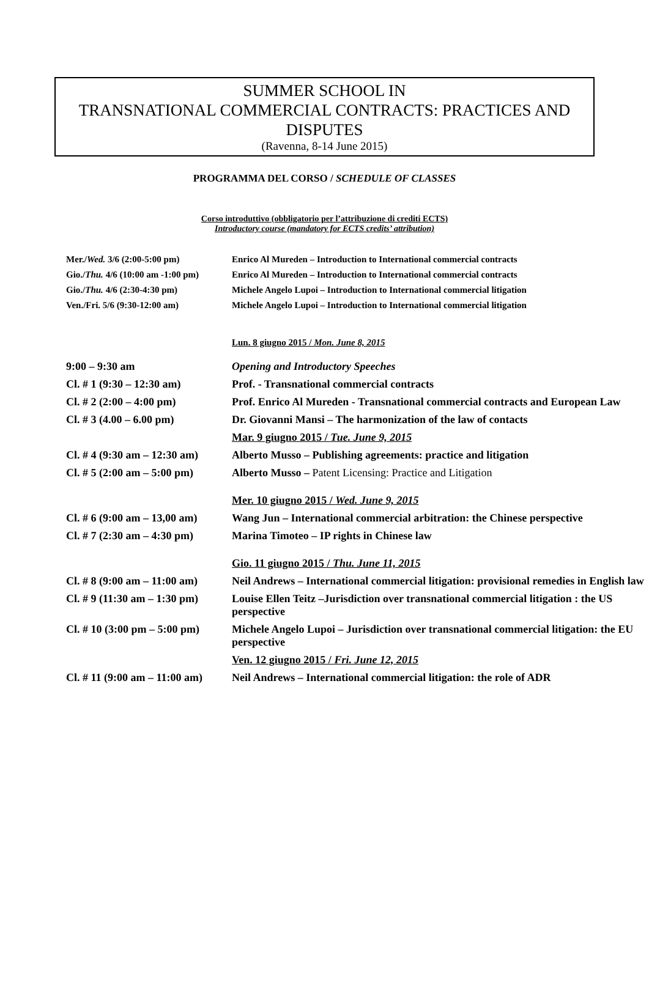SUMMER SCHOOL IN
TRANSNATIONAL COMMERCIAL CONTRACTS: PRACTICES AND
DISPUTES
(Ravenna, 8-14 June 2015)
PROGRAMMA DEL CORSO / SCHEDULE OF CLASSES
Corso introduttivo (obbligatorio per l’attribuzione di crediti ECTS)
Introductory course (mandatory for ECTS credits’ attribution)
| Mer./ Wed. 3/6 (2:00-5:00 pm) | Enrico Al Mureden – Introduction to International commercial contracts |
| Gio./ Thu. 4/6 (10:00 am -1:00 pm) | Enrico Al Mureden – Introduction to International commercial contracts |
| Gio./ Thu. 4/6 (2:30-4:30 pm) | Michele Angelo Lupoi – Introduction to International commercial litigation |
| Ven./Fri. 5/6 (9:30-12:00 am) | Michele Angelo Lupoi – Introduction to International commercial litigation |
| | Lun. 8 giugno 2015 / Mon. June 8, 2015 |
| 9:00 – 9:30 am | Opening and Introductory Speeches |
| Cl. # 1 (9:30 – 12:30 am) | Prof. - Transnational commercial contracts |
| Cl. # 2 (2:00 – 4:00 pm) | Prof. Enrico Al Mureden - Transnational commercial contracts and European Law |
| Cl. # 3 (4.00 – 6.00 pm) | Dr. Giovanni Mansi – The harmonization of the law of contacts |
| | Mar. 9 giugno 2015 / Tue. June 9, 2015 |
| Cl. # 4 (9:30 am – 12:30 am) | Alberto Musso – Publishing agreements: practice and litigation |
| Cl. # 5 (2:00 am – 5:00 pm) | Alberto Musso – Patent Licensing: Practice and Litigation |
| | Mer. 10 giugno 2015 / Wed. June 9, 2015 |
| Cl. # 6 (9:00 am – 13,00 am) | Wang Jun – International commercial arbitration: the Chinese perspective |
| Cl. # 7 (2:30 am – 4:30 pm) | Marina Timoteo – IP rights in Chinese law |
| | Gio. 11 giugno 2015 / Thu. June 11, 2015 |
| Cl. # 8 (9:00 am – 11:00 am) | Neil Andrews – International commercial litigation: provisional remedies in English law |
| Cl. # 9 (11:30 am – 1:30 pm) | Louise Ellen Teitz –Jurisdiction over transnational commercial litigation : the US perspective |
| Cl. # 10 (3:00 pm – 5:00 pm) | Michele Angelo Lupoi – Jurisdiction over transnational commercial litigation: the EU perspective |
| | Ven. 12 giugno 2015 / Fri. June 12, 2015 |
| Cl. # 11 (9:00 am – 11:00 am) | Neil Andrews – International commercial litigation: the role of ADR |